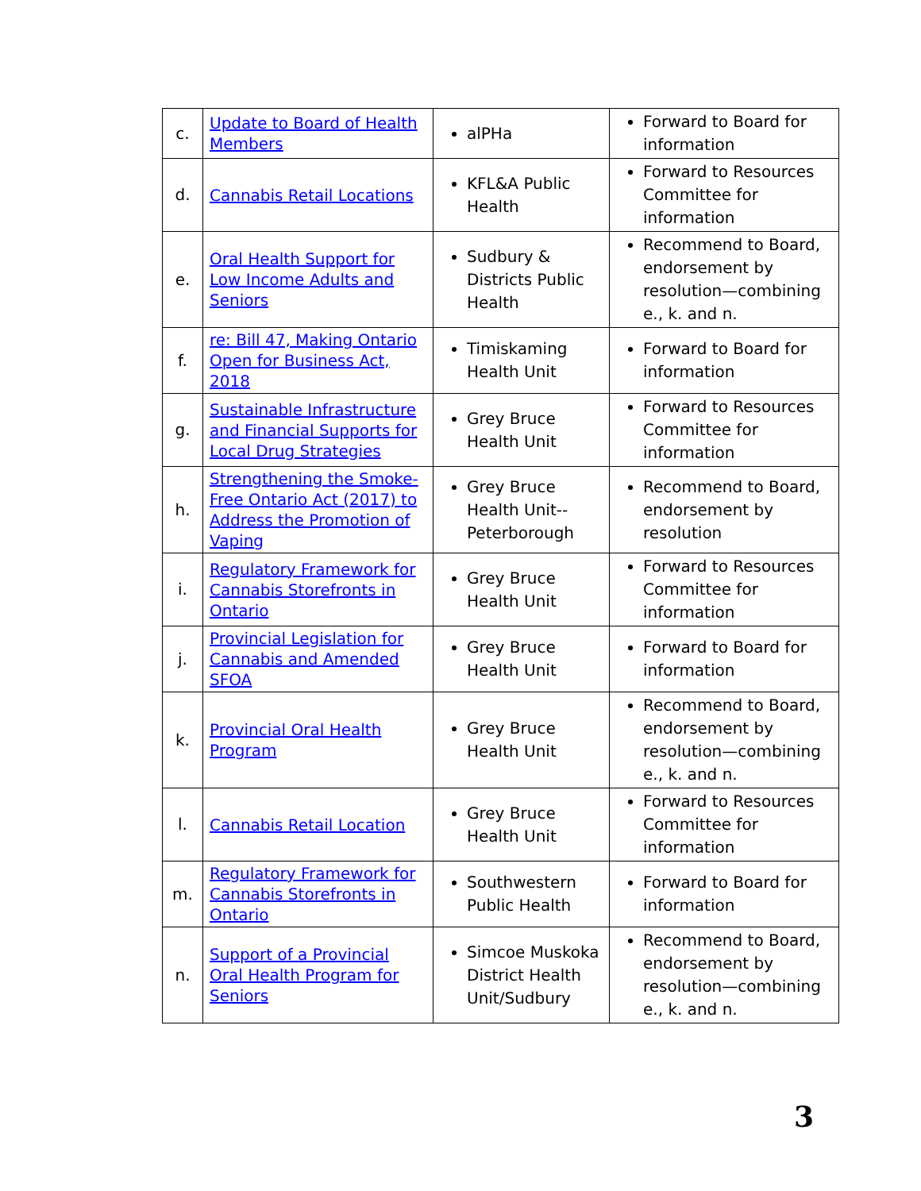| c. | Update to Board of Health Members | alPHa | Forward to Board for information |
| d. | Cannabis Retail Locations | KFL&A Public Health | Forward to Resources Committee for information |
| e. | Oral Health Support for Low Income Adults and Seniors | Sudbury & Districts Public Health | Recommend to Board, endorsement by resolution—combining e., k. and n. |
| f. | re: Bill 47, Making Ontario Open for Business Act, 2018 | Timiskaming Health Unit | Forward to Board for information |
| g. | Sustainable Infrastructure and Financial Supports for Local Drug Strategies | Grey Bruce Health Unit | Forward to Resources Committee for information |
| h. | Strengthening the Smoke-Free Ontario Act (2017) to Address the Promotion of Vaping | Grey Bruce Health Unit--Peterborough | Recommend to Board, endorsement by resolution |
| i. | Regulatory Framework for Cannabis Storefronts in Ontario | Grey Bruce Health Unit | Forward to Resources Committee for information |
| j. | Provincial Legislation for Cannabis and Amended SFOA | Grey Bruce Health Unit | Forward to Board for information |
| k. | Provincial Oral Health Program | Grey Bruce Health Unit | Recommend to Board, endorsement by resolution—combining e., k. and n. |
| l. | Cannabis Retail Location | Grey Bruce Health Unit | Forward to Resources Committee for information |
| m. | Regulatory Framework for Cannabis Storefronts in Ontario | Southwestern Public Health | Forward to Board for information |
| n. | Support of a Provincial Oral Health Program for Seniors | Simcoe Muskoka District Health Unit/Sudbury | Recommend to Board, endorsement by resolution—combining e., k. and n. |
3